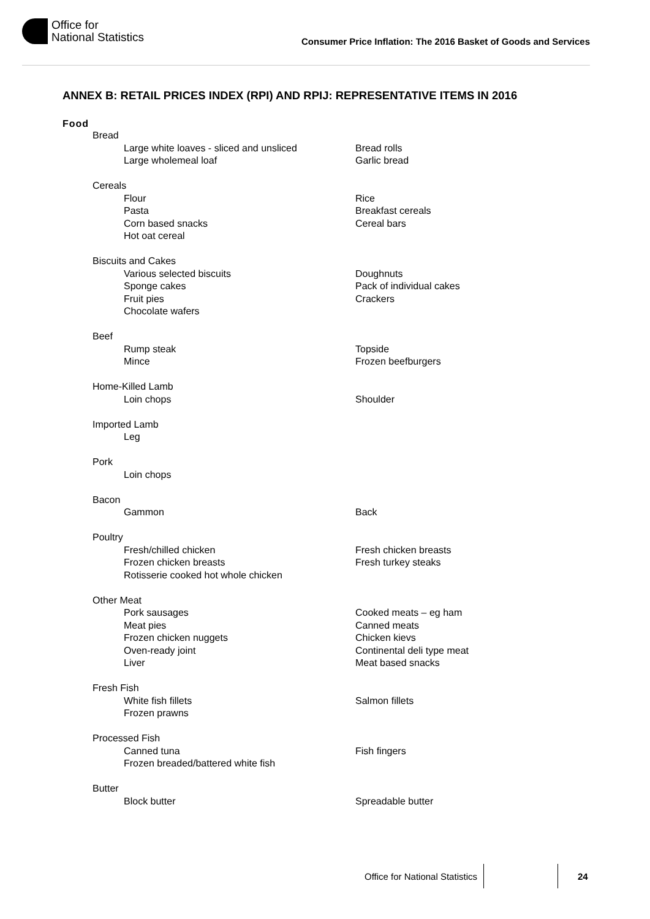Office for
National Statistics
Consumer Price Inflation: The 2016 Basket of Goods and Services
ANNEX B: RETAIL PRICES INDEX (RPI) AND RPIJ: REPRESENTATIVE ITEMS IN 2016
Food
Bread
Large white loaves - sliced and unsliced Bread rolls
Large wholemeal loaf Garlic bread
Cereals
Flour Rice
Pasta Breakfast cereals
Corn based snacks Cereal bars
Hot oat cereal
Biscuits and Cakes
Various selected biscuits Doughnuts
Sponge cakes Pack of individual cakes
Fruit pies Crackers
Chocolate wafers
Beef
Rump steak Topside
Mince Frozen beefburgers
Home-Killed Lamb
Loin chops Shoulder
Imported Lamb
Leg
Pork
Loin chops
Bacon
Gammon Back
Poultry
Fresh/chilled chicken Fresh chicken breasts
Frozen chicken breasts Fresh turkey steaks
Rotisserie cooked hot whole chicken
Other Meat
Pork sausages Cooked meats – eg ham
Meat pies Canned meats
Frozen chicken nuggets Chicken kievs
Oven-ready joint Continental deli type meat
Liver Meat based snacks
Fresh Fish
White fish fillets Salmon fillets
Frozen prawns
Processed Fish
Canned tuna Fish fingers
Frozen breaded/battered white fish
Butter
Block butter Spreadable butter
Office for National Statistics 24